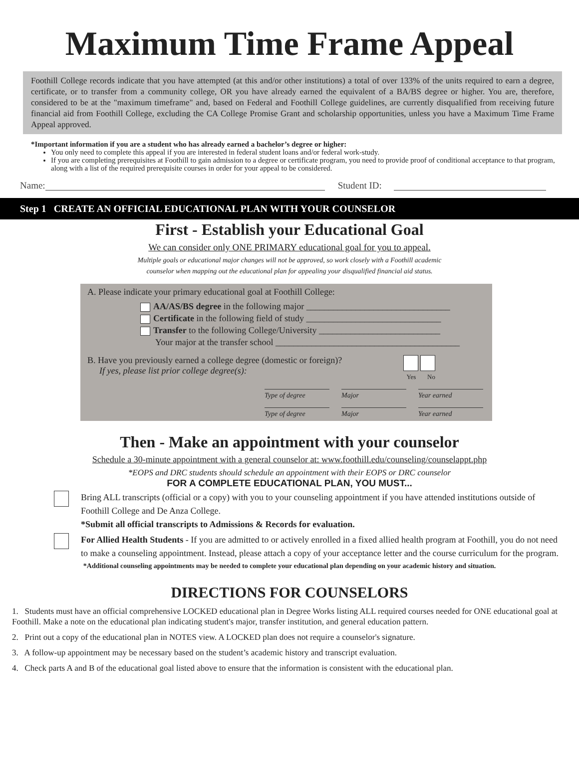Maximum Time Frame Appeal
Foothill College records indicate that you have attempted (at this and/or other institutions) a total of over 133% of the units required to earn a degree, certificate, or to transfer from a community college, OR you have already earned the equivalent of a BA/BS degree or higher. You are, therefore, considered to be at the "maximum timeframe" and, based on Federal and Foothill College guidelines, are currently disqualified from receiving future financial aid from Foothill College, excluding the CA College Promise Grant and scholarship opportunities, unless you have a Maximum Time Frame Appeal approved.
*Important information if you are a student who has already earned a bachelor’s degree or higher:
You only need to complete this appeal if you are interested in federal student loans and/or federal work-study.
If you are completing prerequisites at Foothill to gain admission to a degree or certificate program, you need to provide proof of conditional acceptance to that program, along with a list of the required prerequisite courses in order for your appeal to be considered.
Name: Student ID:
Step 1 CREATE AN OFFICIAL EDUCATIONAL PLAN WITH YOUR COUNSELOR
First - Establish your Educational Goal
We can consider only ONE PRIMARY educational goal for you to appeal.
Multiple goals or educational major changes will not be approved, so work closely with a Foothill academic
counselor when mapping out the educational plan for appealing your disqualified financial aid status.
A. Please indicate your primary educational goal at Foothill College:
AA/AS/BS degree in the following major ________________________________
Certificate in the following field of study ______________________________
Transfer to the following College/University ___________________________
Your major at the transfer school _________________________________________
B. Have you previously earned a college degree (domestic or foreign)?
If yes, please list prior college degree(s):
Yes No
Type of degree Major Year earned
Type of degree Major Year earned
Then - Make an appointment with your counselor
Schedule a 30-minute appointment with a general counselor at: www.foothill.edu/counseling/counselappt.php
*EOPS and DRC students should schedule an appointment with their EOPS or DRC counselor
FOR A COMPLETE EDUCATIONAL PLAN, YOU MUST...
Bring ALL transcripts (official or a copy) with you to your counseling appointment if you have attended institutions outside of Foothill College and De Anza College.
*Submit all official transcripts to Admissions & Records for evaluation.
For Allied Health Students - If you are admitted to or actively enrolled in a fixed allied health program at Foothill, you do not need to make a counseling appointment. Instead, please attach a copy of your acceptance letter and the course curriculum for the program.
*Additional counseling appointments may be needed to complete your educational plan depending on your academic history and situation.
DIRECTIONS FOR COUNSELORS
1. Students must have an official comprehensive LOCKED educational plan in Degree Works listing ALL required courses needed for ONE educational goal at Foothill. Make a note on the educational plan indicating student's major, transfer institution, and general education pattern.
2. Print out a copy of the educational plan in NOTES view. A LOCKED plan does not require a counselor's signature.
3. A follow-up appointment may be necessary based on the student’s academic history and transcript evaluation.
4. Check parts A and B of the educational goal listed above to ensure that the information is consistent with the educational plan.